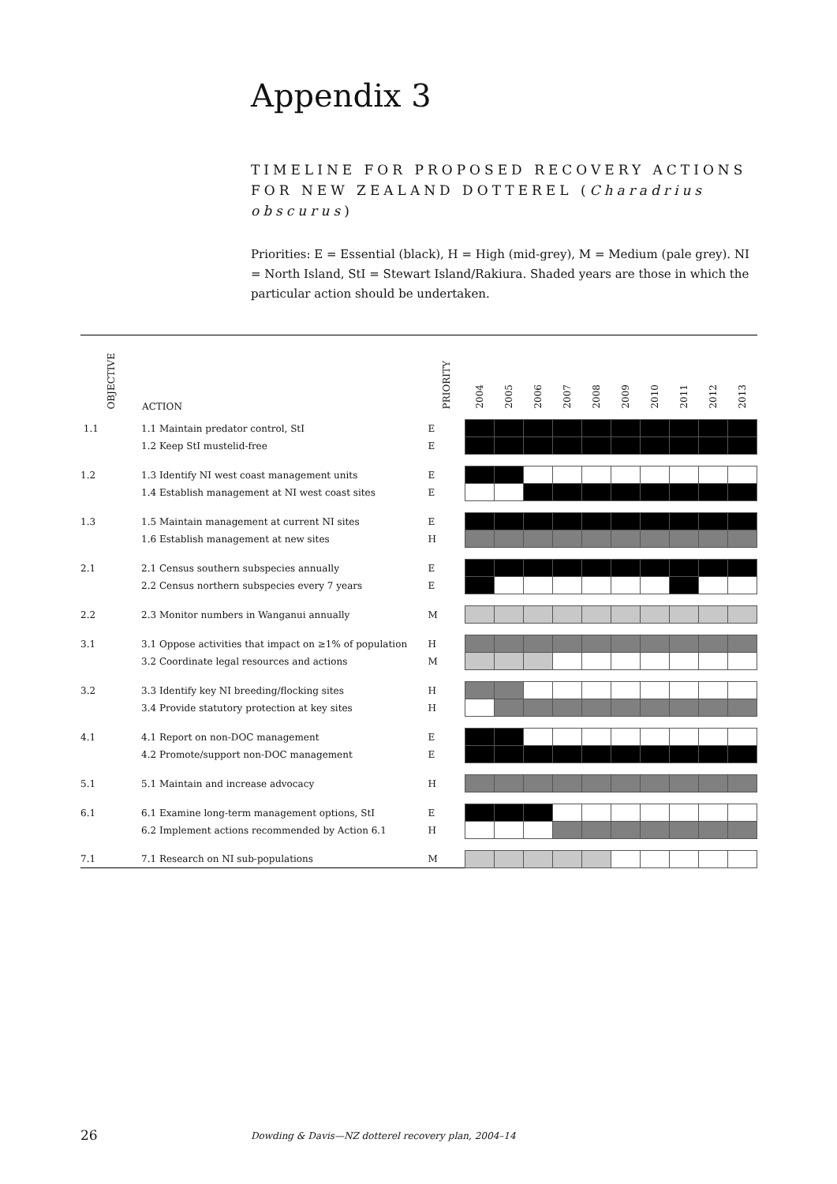Appendix 3
TIMELINE FOR PROPOSED RECOVERY ACTIONS FOR NEW ZEALAND DOTTEREL (Charadrius obscurus)
Priorities: E = Essential (black), H = High (mid-grey), M = Medium (pale grey). NI = North Island, StI = Stewart Island/Rakiura. Shaded years are those in which the particular action should be undertaken.
| OBJECTIVE | ACTION | PRIORITY | 2004 | 2005 | 2006 | 2007 | 2008 | 2009 | 2010 | 2011 | 2012 | 2013 |
| --- | --- | --- | --- | --- | --- | --- | --- | --- | --- | --- | --- | --- |
| 1.1 | 1.1 Maintain predator control, StI | E | | | | | | | | | | |
| | 1.2 Keep StI mustelid-free | E | | | | | | | | | | |
| 1.2 | 1.3 Identify NI west coast management units | E | | | | | | | | | | |
| | 1.4 Establish management at NI west coast sites | E | | | | | | | | | | |
| 1.3 | 1.5 Maintain management at current NI sites | E | | | | | | | | | | |
| | 1.6 Establish management at new sites | H | | | | | | | | | | |
| 2.1 | 2.1 Census southern subspecies annually | E | | | | | | | | | | |
| | 2.2 Census northern subspecies every 7 years | E | | | | | | | | | | |
| 2.2 | 2.3 Monitor numbers in Wanganui annually | M | | | | | | | | | | |
| 3.1 | 3.1 Oppose activities that impact on ≥1% of population | H | | | | | | | | | | |
| | 3.2 Coordinate legal resources and actions | M | | | | | | | | | | |
| 3.2 | 3.3 Identify key NI breeding/flocking sites | H | | | | | | | | | | |
| | 3.4 Provide statutory protection at key sites | H | | | | | | | | | | |
| 4.1 | 4.1 Report on non-DOC management | E | | | | | | | | | | |
| | 4.2 Promote/support non-DOC management | E | | | | | | | | | | |
| 5.1 | 5.1 Maintain and increase advocacy | H | | | | | | | | | | |
| 6.1 | 6.1 Examine long-term management options, StI | E | | | | | | | | | | |
| | 6.2 Implement actions recommended by Action 6.1 | H | | | | | | | | | | |
| 7.1 | 7.1 Research on NI sub-populations | M | | | | | | | | | | |
26
Dowding & Davis—NZ dotterel recovery plan, 2004–14